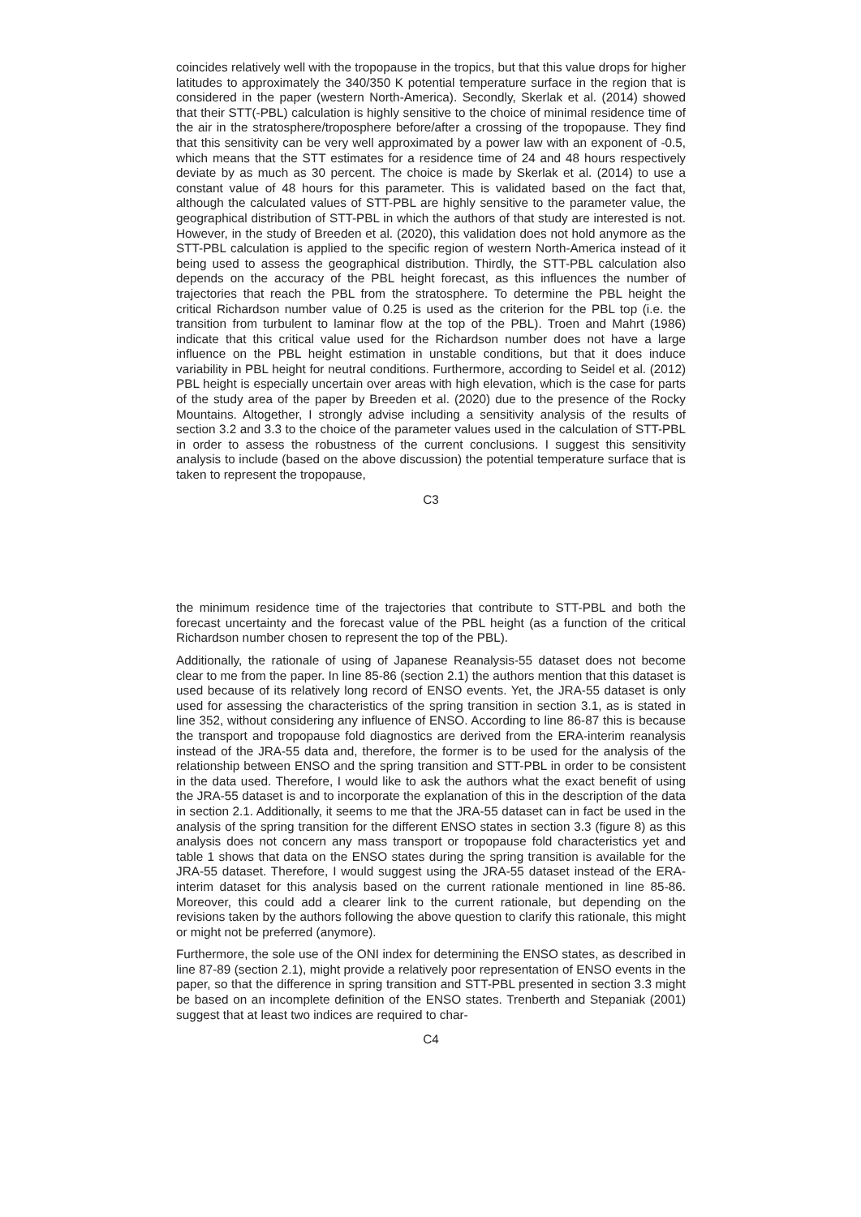coincides relatively well with the tropopause in the tropics, but that this value drops for higher latitudes to approximately the 340/350 K potential temperature surface in the region that is considered in the paper (western North-America). Secondly, Skerlak et al. (2014) showed that their STT(-PBL) calculation is highly sensitive to the choice of minimal residence time of the air in the stratosphere/troposphere before/after a crossing of the tropopause. They find that this sensitivity can be very well approximated by a power law with an exponent of -0.5, which means that the STT estimates for a residence time of 24 and 48 hours respectively deviate by as much as 30 percent. The choice is made by Skerlak et al. (2014) to use a constant value of 48 hours for this parameter. This is validated based on the fact that, although the calculated values of STT-PBL are highly sensitive to the parameter value, the geographical distribution of STT-PBL in which the authors of that study are interested is not. However, in the study of Breeden et al. (2020), this validation does not hold anymore as the STT-PBL calculation is applied to the specific region of western North-America instead of it being used to assess the geographical distribution. Thirdly, the STT-PBL calculation also depends on the accuracy of the PBL height forecast, as this influences the number of trajectories that reach the PBL from the stratosphere. To determine the PBL height the critical Richardson number value of 0.25 is used as the criterion for the PBL top (i.e. the transition from turbulent to laminar flow at the top of the PBL). Troen and Mahrt (1986) indicate that this critical value used for the Richardson number does not have a large influence on the PBL height estimation in unstable conditions, but that it does induce variability in PBL height for neutral conditions. Furthermore, according to Seidel et al. (2012) PBL height is especially uncertain over areas with high elevation, which is the case for parts of the study area of the paper by Breeden et al. (2020) due to the presence of the Rocky Mountains. Altogether, I strongly advise including a sensitivity analysis of the results of section 3.2 and 3.3 to the choice of the parameter values used in the calculation of STT-PBL in order to assess the robustness of the current conclusions. I suggest this sensitivity analysis to include (based on the above discussion) the potential temperature surface that is taken to represent the tropopause,
C3
the minimum residence time of the trajectories that contribute to STT-PBL and both the forecast uncertainty and the forecast value of the PBL height (as a function of the critical Richardson number chosen to represent the top of the PBL).
Additionally, the rationale of using of Japanese Reanalysis-55 dataset does not become clear to me from the paper. In line 85-86 (section 2.1) the authors mention that this dataset is used because of its relatively long record of ENSO events. Yet, the JRA-55 dataset is only used for assessing the characteristics of the spring transition in section 3.1, as is stated in line 352, without considering any influence of ENSO. According to line 86-87 this is because the transport and tropopause fold diagnostics are derived from the ERA-interim reanalysis instead of the JRA-55 data and, therefore, the former is to be used for the analysis of the relationship between ENSO and the spring transition and STT-PBL in order to be consistent in the data used. Therefore, I would like to ask the authors what the exact benefit of using the JRA-55 dataset is and to incorporate the explanation of this in the description of the data in section 2.1. Additionally, it seems to me that the JRA-55 dataset can in fact be used in the analysis of the spring transition for the different ENSO states in section 3.3 (figure 8) as this analysis does not concern any mass transport or tropopause fold characteristics yet and table 1 shows that data on the ENSO states during the spring transition is available for the JRA-55 dataset. Therefore, I would suggest using the JRA-55 dataset instead of the ERA-interim dataset for this analysis based on the current rationale mentioned in line 85-86. Moreover, this could add a clearer link to the current rationale, but depending on the revisions taken by the authors following the above question to clarify this rationale, this might or might not be preferred (anymore).
Furthermore, the sole use of the ONI index for determining the ENSO states, as described in line 87-89 (section 2.1), might provide a relatively poor representation of ENSO events in the paper, so that the difference in spring transition and STT-PBL presented in section 3.3 might be based on an incomplete definition of the ENSO states. Trenberth and Stepaniak (2001) suggest that at least two indices are required to char-
C4